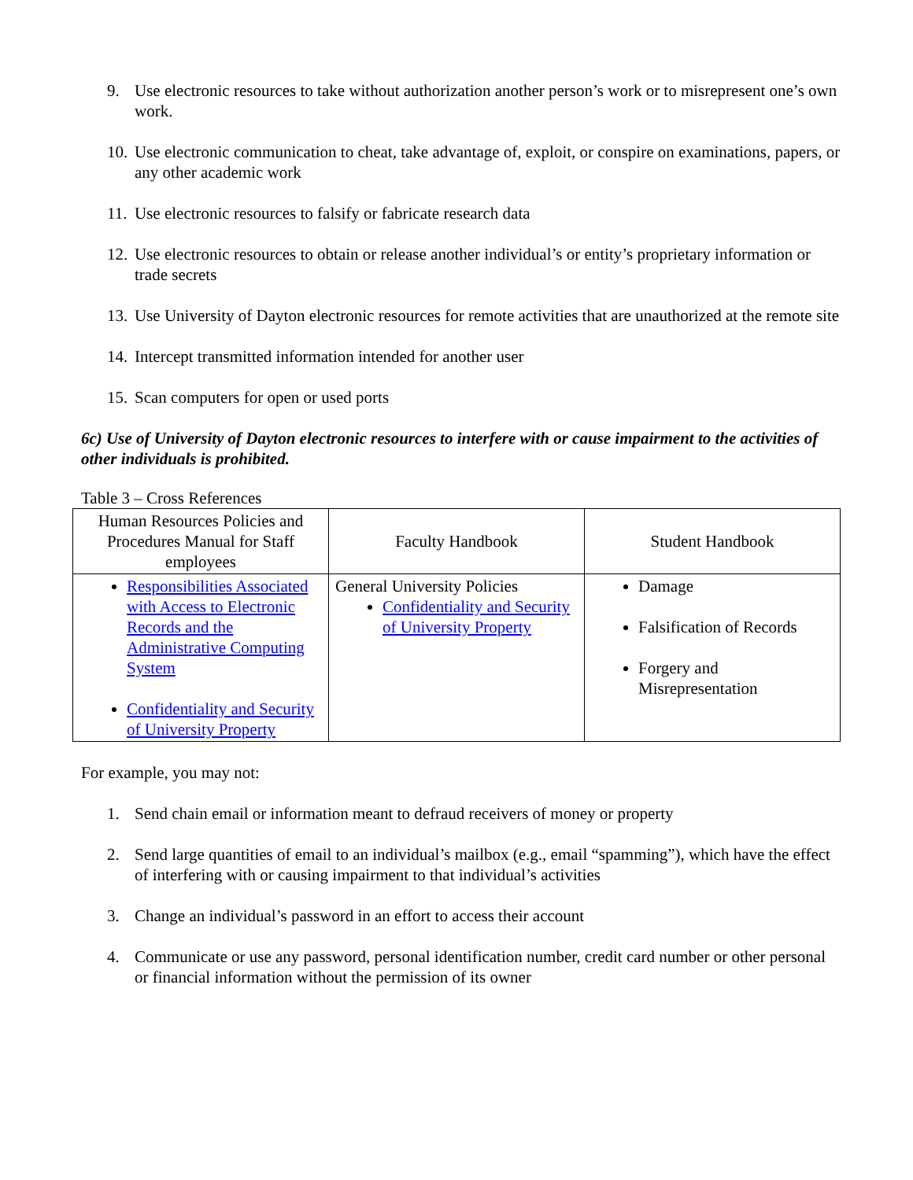9. Use electronic resources to take without authorization another person’s work or to misrepresent one’s own work.
10. Use electronic communication to cheat, take advantage of, exploit, or conspire on examinations, papers, or any other academic work
11. Use electronic resources to falsify or fabricate research data
12. Use electronic resources to obtain or release another individual’s or entity’s proprietary information or trade secrets
13. Use University of Dayton electronic resources for remote activities that are unauthorized at the remote site
14. Intercept transmitted information intended for another user
15. Scan computers for open or used ports
6c) Use of University of Dayton electronic resources to interfere with or cause impairment to the activities of other individuals is prohibited.
Table 3 – Cross References
| Human Resources Policies and Procedures Manual for Staff employees | Faculty Handbook | Student Handbook |
| Responsibilities Associated with Access to Electronic Records and the Administrative Computing System Confidentiality and Security of University Property | General University Policies Confidentiality and Security of University Property | Damage Falsification of Records Forgery and Misrepresentation |
For example, you may not:
1. Send chain email or information meant to defraud receivers of money or property
2. Send large quantities of email to an individual’s mailbox (e.g., email “spamming”), which have the effect of interfering with or causing impairment to that individual’s activities
3. Change an individual’s password in an effort to access their account
4. Communicate or use any password, personal identification number, credit card number or other personal or financial information without the permission of its owner